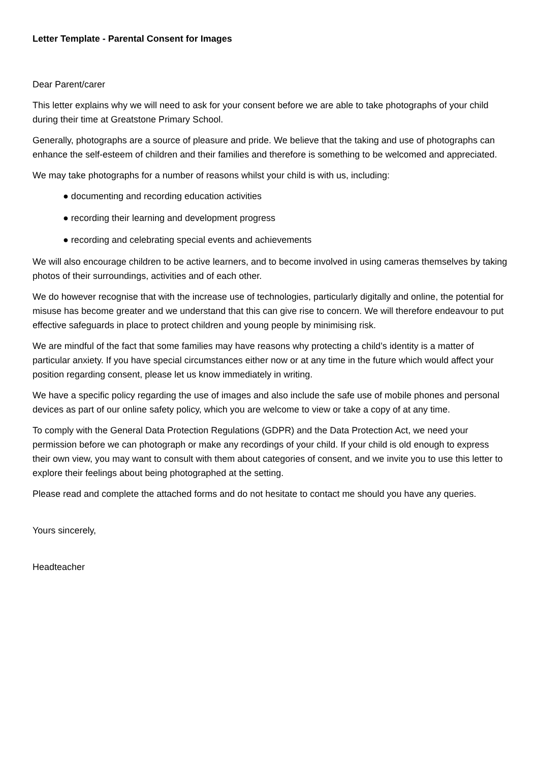Letter Template - Parental Consent for Images
Dear Parent/carer
This letter explains why we will need to ask for your consent before we are able to take photographs of your child during their time at Greatstone Primary School.
Generally, photographs are a source of pleasure and pride. We believe that the taking and use of photographs can enhance the self-esteem of children and their families and therefore is something to be welcomed and appreciated.
We may take photographs for a number of reasons whilst your child is with us, including:
● documenting and recording education activities
● recording their learning and development progress
● recording and celebrating special events and achievements
We will also encourage children to be active learners, and to become involved in using cameras themselves by taking photos of their surroundings, activities and of each other.
We do however recognise that with the increase use of technologies, particularly digitally and online, the potential for misuse has become greater and we understand that this can give rise to concern. We will therefore endeavour to put effective safeguards in place to protect children and young people by minimising risk.
We are mindful of the fact that some families may have reasons why protecting a child’s identity is a matter of particular anxiety. If you have special circumstances either now or at any time in the future which would affect your position regarding consent, please let us know immediately in writing.
We have a specific policy regarding the use of images and also include the safe use of mobile phones and personal devices as part of our online safety policy, which you are welcome to view or take a copy of at any time.
To comply with the General Data Protection Regulations (GDPR) and the Data Protection Act, we need your permission before we can photograph or make any recordings of your child. If your child is old enough to express their own view, you may want to consult with them about categories of consent, and we invite you to use this letter to explore their feelings about being photographed at the setting.
Please read and complete the attached forms and do not hesitate to contact me should you have any queries.
Yours sincerely,
Headteacher